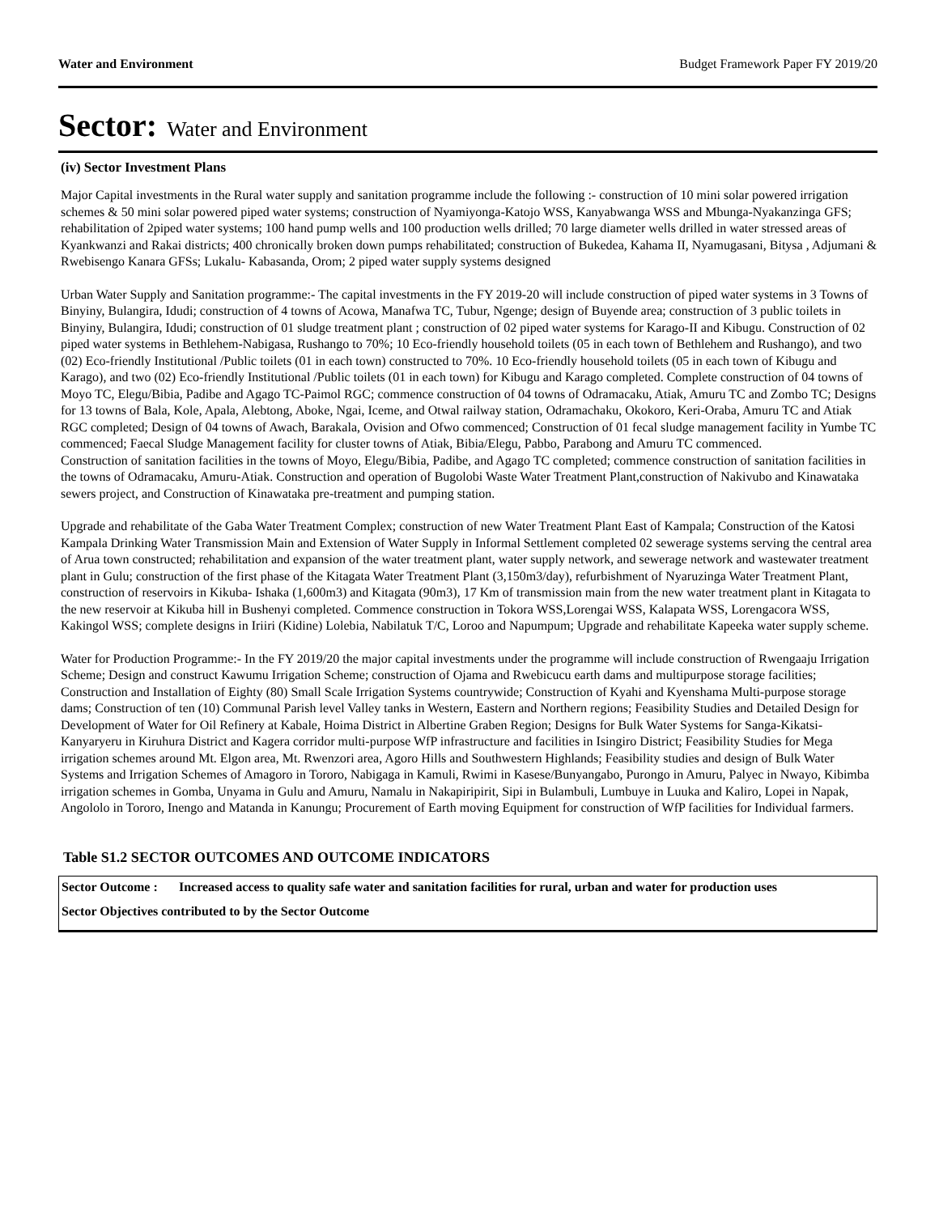Water and Environment Budget Framework Paper FY 2019/20
Sector: Water and Environment
(iv) Sector Investment Plans
Major Capital investments in the Rural water supply and sanitation programme include the following :- construction of 10 mini solar powered irrigation schemes & 50 mini solar powered piped water systems; construction of Nyamiyonga-Katojo WSS, Kanyabwanga WSS and Mbunga-Nyakanzinga GFS; rehabilitation of 2piped water systems; 100 hand pump wells and 100 production wells drilled; 70 large diameter wells drilled in water stressed areas of Kyankwanzi and Rakai districts; 400 chronically broken down pumps rehabilitated; construction of Bukedea, Kahama II, Nyamugasani, Bitysa , Adjumani & Rwebisengo Kanara GFSs; Lukalu- Kabasanda, Orom; 2 piped water supply systems designed
Urban Water Supply and Sanitation programme:- The capital investments in the FY 2019-20 will include construction of piped water systems in 3 Towns of Binyiny, Bulangira, Idudi; construction of 4 towns of Acowa, Manafwa TC, Tubur, Ngenge; design of Buyende area; construction of 3 public toilets in Binyiny, Bulangira, Idudi; construction of 01 sludge treatment plant ; construction of 02 piped water systems for Karago-II and Kibugu. Construction of 02 piped water systems in Bethlehem-Nabigasa, Rushango to 70%; 10 Eco-friendly household toilets (05 in each town of Bethlehem and Rushango), and two (02) Eco-friendly Institutional /Public toilets (01 in each town) constructed to 70%. 10 Eco-friendly household toilets (05 in each town of Kibugu and Karago), and two (02) Eco-friendly Institutional /Public toilets (01 in each town) for Kibugu and Karago completed. Complete construction of 04 towns of Moyo TC, Elegu/Bibia, Padibe and Agago TC-Paimol RGC; commence construction of 04 towns of Odramacaku, Atiak, Amuru TC and Zombo TC; Designs for 13 towns of Bala, Kole, Apala, Alebtong, Aboke, Ngai, Iceme, and Otwal railway station, Odramachaku, Okokoro, Keri-Oraba, Amuru TC and Atiak RGC completed; Design of 04 towns of Awach, Barakala, Ovision and Ofwo commenced; Construction of 01 fecal sludge management facility in Yumbe TC commenced; Faecal Sludge Management facility for cluster towns of Atiak, Bibia/Elegu, Pabbo, Parabong and Amuru TC commenced.
Construction of sanitation facilities in the towns of Moyo, Elegu/Bibia, Padibe, and Agago TC completed; commence construction of sanitation facilities in the towns of Odramacaku, Amuru-Atiak. Construction and operation of Bugolobi Waste Water Treatment Plant,construction of Nakivubo and Kinawataka sewers project, and Construction of Kinawataka pre-treatment and pumping station.
Upgrade and rehabilitate of the Gaba Water Treatment Complex; construction of new Water Treatment Plant East of Kampala; Construction of the Katosi Kampala Drinking Water Transmission Main and Extension of Water Supply in Informal Settlement completed 02 sewerage systems serving the central area of Arua town constructed; rehabilitation and expansion of the water treatment plant, water supply network, and sewerage network and wastewater treatment plant in Gulu; construction of the first phase of the Kitagata Water Treatment Plant (3,150m3/day), refurbishment of Nyaruzinga Water Treatment Plant, construction of reservoirs in Kikuba- Ishaka (1,600m3) and Kitagata (90m3), 17 Km of transmission main from the new water treatment plant in Kitagata to the new reservoir at Kikuba hill in Bushenyi completed. Commence construction in Tokora WSS,Lorengai WSS, Kalapata WSS, Lorengacora WSS, Kakingol WSS; complete designs in Iriiri (Kidine) Lolebia, Nabilatuk T/C, Loroo and Napumpum; Upgrade and rehabilitate Kapeeka water supply scheme.
Water for Production Programme:- In the FY 2019/20 the major capital investments under the programme will include construction of Rwengaaju Irrigation Scheme; Design and construct Kawumu Irrigation Scheme; construction of Ojama and Rwebicucu earth dams and multipurpose storage facilities; Construction and Installation of Eighty (80) Small Scale Irrigation Systems countrywide; Construction of Kyahi and Kyenshama Multi-purpose storage dams; Construction of ten (10) Communal Parish level Valley tanks in Western, Eastern and Northern regions; Feasibility Studies and Detailed Design for Development of Water for Oil Refinery at Kabale, Hoima District in Albertine Graben Region; Designs for Bulk Water Systems for Sanga-Kikatsi-Kanyaryeru in Kiruhura District and Kagera corridor multi-purpose WfP infrastructure and facilities in Isingiro District; Feasibility Studies for Mega irrigation schemes around Mt. Elgon area, Mt. Rwenzori area, Agoro Hills and Southwestern Highlands; Feasibility studies and design of Bulk Water Systems and Irrigation Schemes of Amagoro in Tororo, Nabigaga in Kamuli, Rwimi in Kasese/Bunyangabo, Purongo in Amuru, Palyec in Nwayo, Kibimba irrigation schemes in Gomba, Unyama in Gulu and Amuru, Namalu in Nakapiripirit, Sipi in Bulambuli, Lumbuye in Luuka and Kaliro, Lopei in Napak, Angololo in Tororo, Inengo and Matanda in Kanungu; Procurement of Earth moving Equipment for construction of WfP facilities for Individual farmers.
Table S1.2 SECTOR OUTCOMES AND OUTCOME INDICATORS
| Sector Outcome : | Increased access to quality safe water and sanitation facilities for rural, urban and water for production uses |
| Sector Objectives contributed to by the Sector Outcome | |